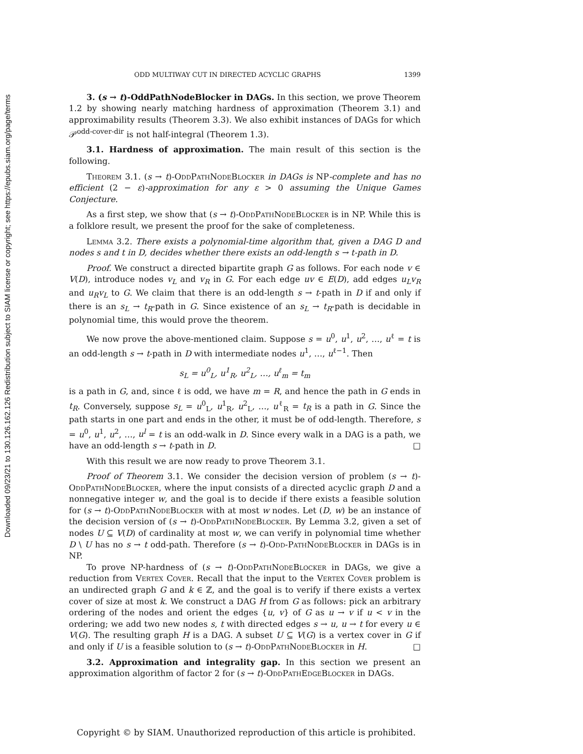Downloaded 09/23/21 to 130.126.162.126 Redistribution subject to SIAM license or copyright; see https://epubs.siam.org/page/terms
ODD MULTIWAY CUT IN DIRECTED ACYCLIC GRAPHS 1399
3. (s → t)-OddPathNodeBlocker in DAGs. In this section, we prove Theorem 1.2 by showing nearly matching hardness of approximation (Theorem 3.1) and approximability results (Theorem 3.3). We also exhibit instances of DAGs for which 𝒫<sup>odd-cover-dir</sup> is not half-integral (Theorem 1.3).
3.1. Hardness of approximation. The main result of this section is the following.
Theorem 3.1. (s → t)-OddPathNodeBlocker in DAGs is NP-complete and has no efficient (2 − ε)-approximation for any ε > 0 assuming the Unique Games Conjecture.
As a first step, we show that (s → t)-OddPathNodeBlocker is in NP. While this is a folklore result, we present the proof for the sake of completeness.
Lemma 3.2. There exists a polynomial-time algorithm that, given a DAG D and nodes s and t in D, decides whether there exists an odd-length s → t-path in D.
Proof. We construct a directed bipartite graph G as follows. For each node v ∈ V(D), introduce nodes v<sub>L</sub> and v<sub>R</sub> in G. For each edge uv ∈ E(D), add edges u<sub>L</sub>v<sub>R</sub> and u<sub>R</sub>v<sub>L</sub> to G. We claim that there is an odd-length s → t-path in D if and only if there is an s<sub>L</sub> → t<sub>R</sub>-path in G. Since existence of an s<sub>L</sub> → t<sub>R</sub>-path is decidable in polynomial time, this would prove the theorem.
We now prove the above-mentioned claim. Suppose s = u<sup>0</sup>, u<sup>1</sup>, u<sup>2</sup>, …, u<sup>ℓ</sup> = t is an odd-length s → t-path in D with intermediate nodes u<sup>1</sup>, …, u<sup>ℓ−1</sup>. Then
s<sub>L</sub> = u<sup>0</sup><sub>L</sub>, u<sup>1</sup><sub>R</sub>, u<sup>2</sup><sub>L</sub>, …, u<sup>ℓ</sup><sub>m</sub> = t<sub>m</sub>
is a path in G, and, since ℓ is odd, we have m = R, and hence the path in G ends in t<sub>R</sub>. Conversely, suppose s<sub>L</sub> = u<sup>0</sup><sub>L</sub>, u<sup>1</sup><sub>R</sub>, u<sup>2</sup><sub>L</sub>, …, u<sup>ℓ</sup><sub>R</sub> = t<sub>R</sub> is a path in G. Since the path starts in one part and ends in the other, it must be of odd-length. Therefore, s = u<sup>0</sup>, u<sup>1</sup>, u<sup>2</sup>, …, u<sup>l</sup> = t is an odd-walk in D. Since every walk in a DAG is a path, we have an odd-length s → t-path in D. □
With this result we are now ready to prove Theorem 3.1.
Proof of Theorem 3.1. We consider the decision version of problem (s → t)-OddPathNodeBlocker, where the input consists of a directed acyclic graph D and a nonnegative integer w, and the goal is to decide if there exists a feasible solution for (s → t)-OddPathNodeBlocker with at most w nodes. Let (D, w) be an instance of the decision version of (s → t)-OddPathNodeBlocker. By Lemma 3.2, given a set of nodes U ⊆ V(D) of cardinality at most w, we can verify in polynomial time whether D \ U has no s → t odd-path. Therefore (s → t)-Odd-PathNodeBlocker in DAGs is in NP.
To prove NP-hardness of (s → t)-OddPathNodeBlocker in DAGs, we give a reduction from Vertex Cover. Recall that the input to the Vertex Cover problem is an undirected graph G and k ∈ ℤ, and the goal is to verify if there exists a vertex cover of size at most k. We construct a DAG H from G as follows: pick an arbitrary ordering of the nodes and orient the edges {u, v} of G as u → v if u < v in the ordering; we add two new nodes s, t with directed edges s → u, u → t for every u ∈ V(G). The resulting graph H is a DAG. A subset U ⊆ V(G) is a vertex cover in G if and only if U is a feasible solution to (s → t)-OddPathNodeBlocker in H. □
3.2. Approximation and integrality gap. In this section we present an approximation algorithm of factor 2 for (s → t)-OddPathEdgeBlocker in DAGs.
Copyright © by SIAM. Unauthorized reproduction of this article is prohibited.